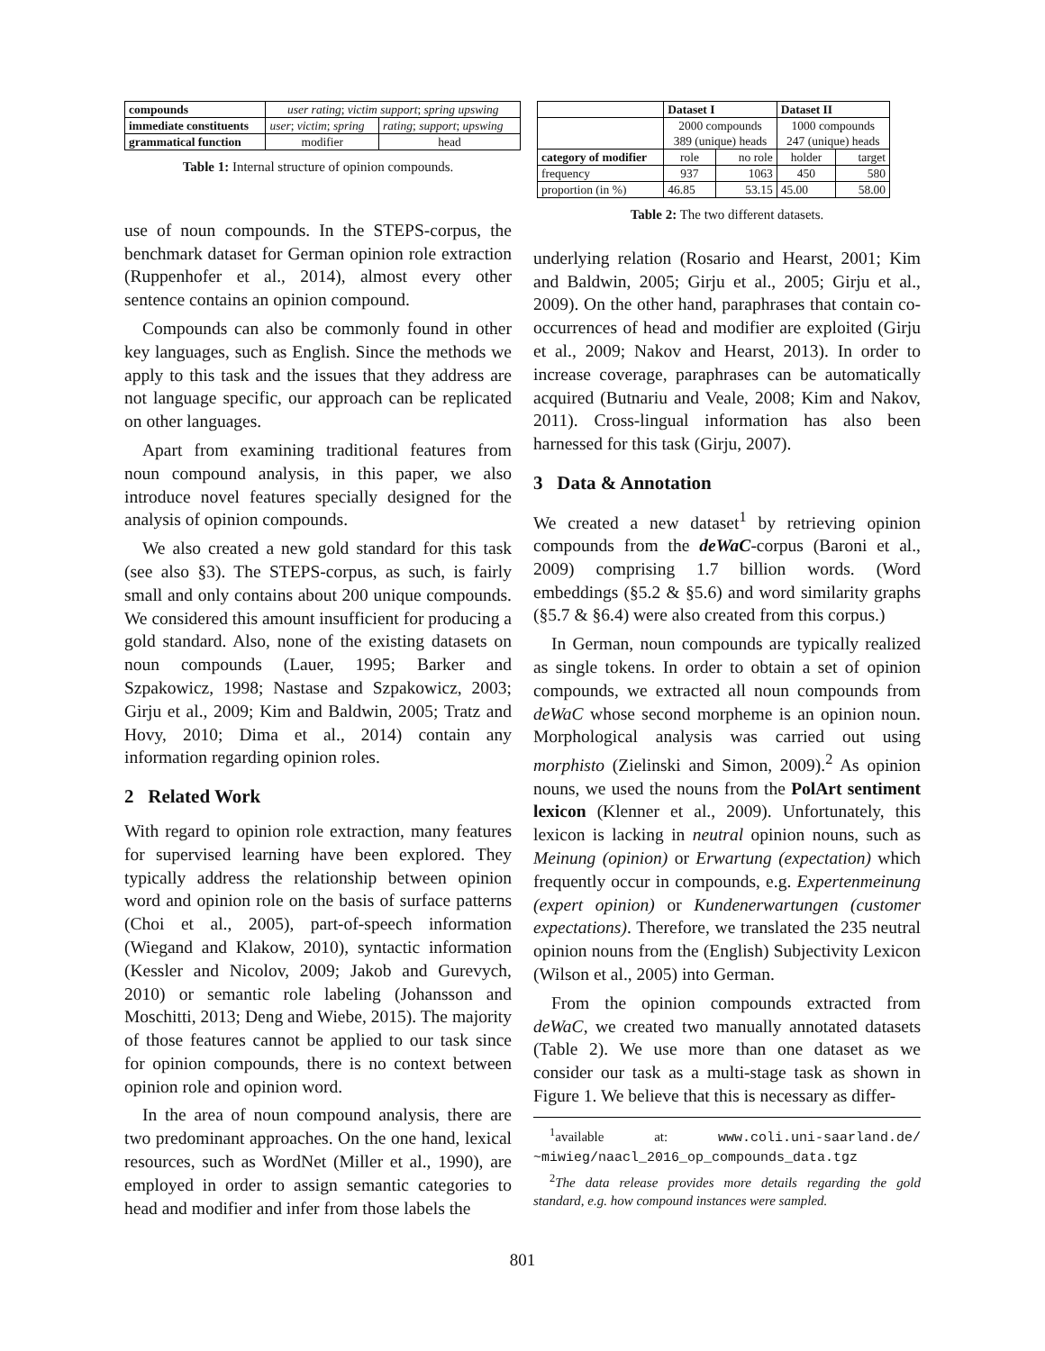| compounds | user rating ; victim support ; spring upswing | |
| immediate constituents | user ; victim ; spring | rating ; support ; upswing |
| grammatical function | modifier | head |
Table 1: Internal structure of opinion compounds.
use of noun compounds. In the STEPS-corpus, the benchmark dataset for German opinion role extraction (Ruppenhofer et al., 2014), almost every other sentence contains an opinion compound.
Compounds can also be commonly found in other key languages, such as English. Since the methods we apply to this task and the issues that they address are not language specific, our approach can be replicated on other languages.
Apart from examining traditional features from noun compound analysis, in this paper, we also introduce novel features specially designed for the analysis of opinion compounds.
We also created a new gold standard for this task (see also §3). The STEPS-corpus, as such, is fairly small and only contains about 200 unique compounds. We considered this amount insufficient for producing a gold standard. Also, none of the existing datasets on noun compounds (Lauer, 1995; Barker and Szpakowicz, 1998; Nastase and Szpakowicz, 2003; Girju et al., 2009; Kim and Baldwin, 2005; Tratz and Hovy, 2010; Dima et al., 2014) contain any information regarding opinion roles.
2 Related Work
With regard to opinion role extraction, many features for supervised learning have been explored. They typically address the relationship between opinion word and opinion role on the basis of surface patterns (Choi et al., 2005), part-of-speech information (Wiegand and Klakow, 2010), syntactic information (Kessler and Nicolov, 2009; Jakob and Gurevych, 2010) or semantic role labeling (Johansson and Moschitti, 2013; Deng and Wiebe, 2015). The majority of those features cannot be applied to our task since for opinion compounds, there is no context between opinion role and opinion word.
In the area of noun compound analysis, there are two predominant approaches. On the one hand, lexical resources, such as WordNet (Miller et al., 1990), are employed in order to assign semantic categories to head and modifier and infer from those labels the
| | Dataset I | | Dataset II | |
| | 2000 compounds 389 (unique) heads | | 1000 compounds 247 (unique) heads | |
| category of modifier | role | no role | holder | target |
| frequency | 937 | 1063 | 450 | 580 |
| proportion (in %) | 46.85 | 53.15 | 45.00 | 58.00 |
Table 2: The two different datasets.
underlying relation (Rosario and Hearst, 2001; Kim and Baldwin, 2005; Girju et al., 2005; Girju et al., 2009). On the other hand, paraphrases that contain co-occurrences of head and modifier are exploited (Girju et al., 2009; Nakov and Hearst, 2013). In order to increase coverage, paraphrases can be automatically acquired (Butnariu and Veale, 2008; Kim and Nakov, 2011). Cross-lingual information has also been harnessed for this task (Girju, 2007).
3 Data & Annotation
We created a new dataset<sup>1</sup> by retrieving opinion compounds from the deWaC-corpus (Baroni et al., 2009) comprising 1.7 billion words. (Word embeddings (§5.2 & §5.6) and word similarity graphs (§5.7 & §6.4) were also created from this corpus.)
In German, noun compounds are typically realized as single tokens. In order to obtain a set of opinion compounds, we extracted all noun compounds from deWaC whose second morpheme is an opinion noun. Morphological analysis was carried out using morphisto (Zielinski and Simon, 2009).<sup>2</sup> As opinion nouns, we used the nouns from the PolArt sentiment lexicon (Klenner et al., 2009). Unfortunately, this lexicon is lacking in neutral opinion nouns, such as Meinung (opinion) or Erwartung (expectation) which frequently occur in compounds, e.g. Expertenmeinung (expert opinion) or Kundenerwartungen (customer expectations). Therefore, we translated the 235 neutral opinion nouns from the (English) Subjectivity Lexicon (Wilson et al., 2005) into German.
From the opinion compounds extracted from deWaC, we created two manually annotated datasets (Table 2). We use more than one dataset as we consider our task as a multi-stage task as shown in Figure 1. We believe that this is necessary as differ-
<sup>1</sup> available at: www.coli.uni-saarland.de/ ~miwieg/naacl_2016_op_compounds_data.tgz
<sup>2</sup> The data release provides more details regarding the gold standard, e.g. how compound instances were sampled.
801